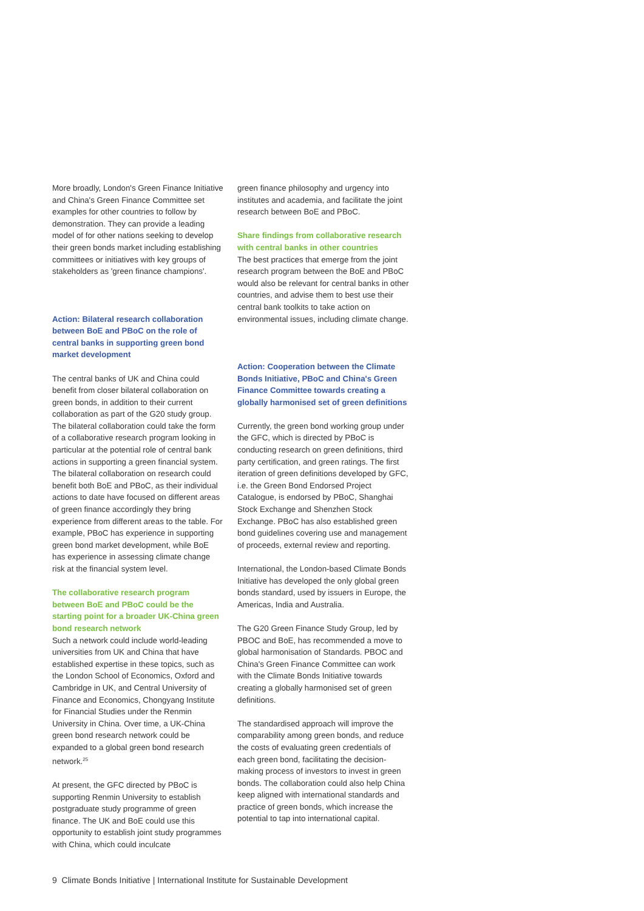More broadly, London's Green Finance Initiative and China's Green Finance Committee set examples for other countries to follow by demonstration. They can provide a leading model of for other nations seeking to develop their green bonds market including establishing committees or initiatives with key groups of stakeholders as 'green finance champions'.
Action: Bilateral research collaboration between BoE and PBoC on the role of central banks in supporting green bond market development
The central banks of UK and China could benefit from closer bilateral collaboration on green bonds, in addition to their current collaboration as part of the G20 study group. The bilateral collaboration could take the form of a collaborative research program looking in particular at the potential role of central bank actions in supporting a green financial system. The bilateral collaboration on research could benefit both BoE and PBoC, as their individual actions to date have focused on different areas of green finance accordingly they bring experience from different areas to the table. For example, PBoC has experience in supporting green bond market development, while BoE has experience in assessing climate change risk at the financial system level.
The collaborative research program between BoE and PBoC could be the starting point for a broader UK-China green bond research network
Such a network could include world-leading universities from UK and China that have established expertise in these topics, such as the London School of Economics, Oxford and Cambridge in UK, and Central University of Finance and Economics, Chongyang Institute for Financial Studies under the Renmin University in China. Over time, a UK-China green bond research network could be expanded to a global green bond research network.<sup>25</sup>
At present, the GFC directed by PBoC is supporting Renmin University to establish postgraduate study programme of green finance. The UK and BoE could use this opportunity to establish joint study programmes with China, which could inculcate
green finance philosophy and urgency into institutes and academia, and facilitate the joint research between BoE and PBoC.
Share findings from collaborative research with central banks in other countries
The best practices that emerge from the joint research program between the BoE and PBoC would also be relevant for central banks in other countries, and advise them to best use their central bank toolkits to take action on environmental issues, including climate change.
Action: Cooperation between the Climate Bonds Initiative, PBoC and China's Green Finance Committee towards creating a globally harmonised set of green definitions
Currently, the green bond working group under the GFC, which is directed by PBoC is conducting research on green definitions, third party certification, and green ratings. The first iteration of green definitions developed by GFC, i.e. the Green Bond Endorsed Project Catalogue, is endorsed by PBoC, Shanghai Stock Exchange and Shenzhen Stock Exchange. PBoC has also established green bond guidelines covering use and management of proceeds, external review and reporting.
International, the London-based Climate Bonds Initiative has developed the only global green bonds standard, used by issuers in Europe, the Americas, India and Australia.
The G20 Green Finance Study Group, led by PBOC and BoE, has recommended a move to global harmonisation of Standards. PBOC and China's Green Finance Committee can work with the Climate Bonds Initiative towards creating a globally harmonised set of green definitions.
The standardised approach will improve the comparability among green bonds, and reduce the costs of evaluating green credentials of each green bond, facilitating the decision-making process of investors to invest in green bonds. The collaboration could also help China keep aligned with international standards and practice of green bonds, which increase the potential to tap into international capital.
9 Climate Bonds Initiative | International Institute for Sustainable Development